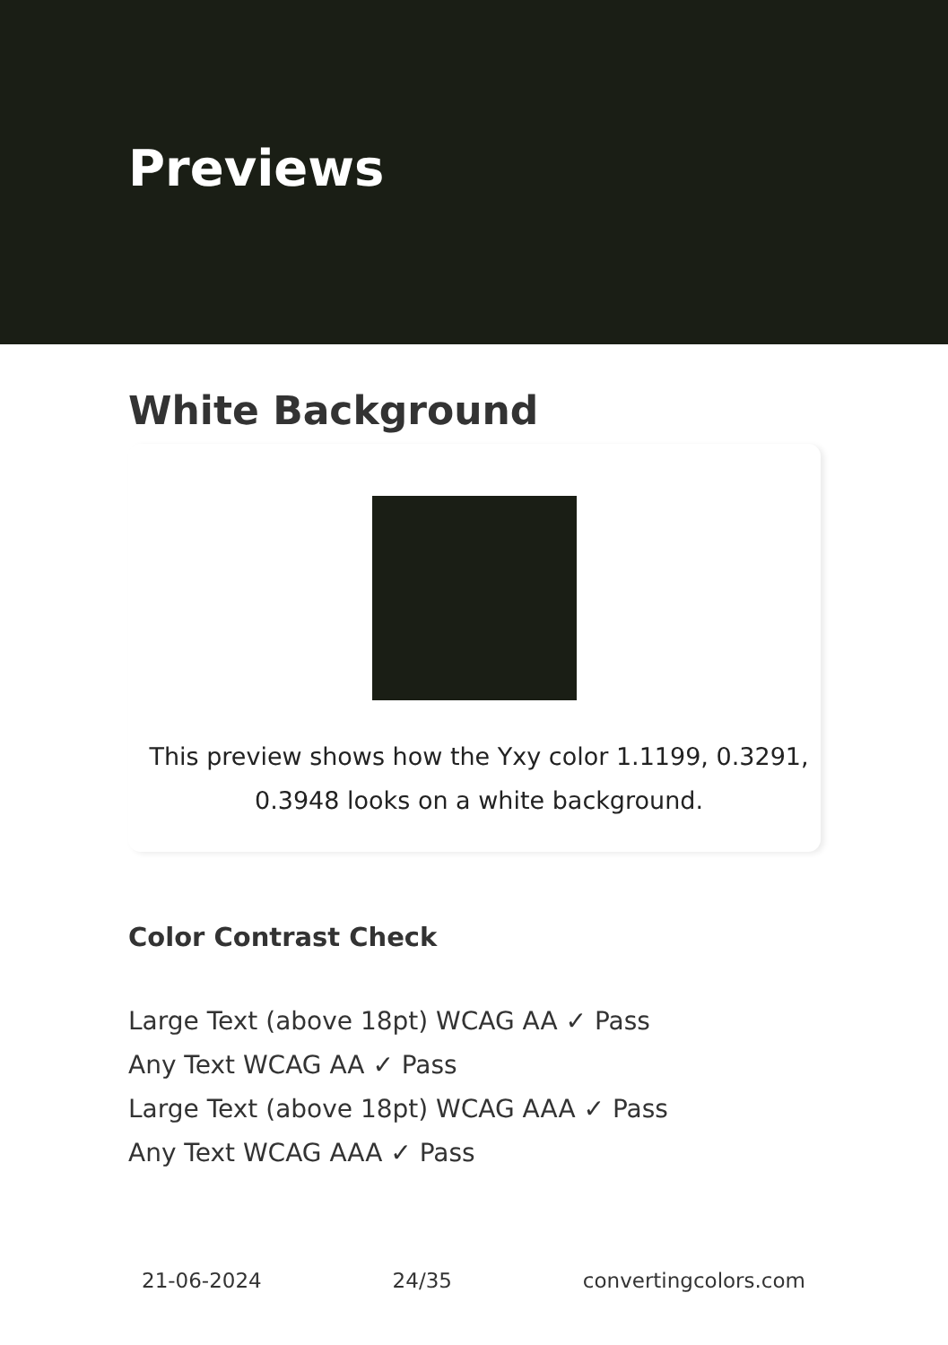Previews
White Background
This preview shows how the Yxy color 1.1199, 0.3291, 0.3948 looks on a white background.
Color Contrast Check
Large Text (above 18pt) WCAG AA ✓ Pass
Any Text WCAG AA ✓ Pass
Large Text (above 18pt) WCAG AAA ✓ Pass
Any Text WCAG AAA ✓ Pass
21-06-2024 24/35 convertingcolors.com